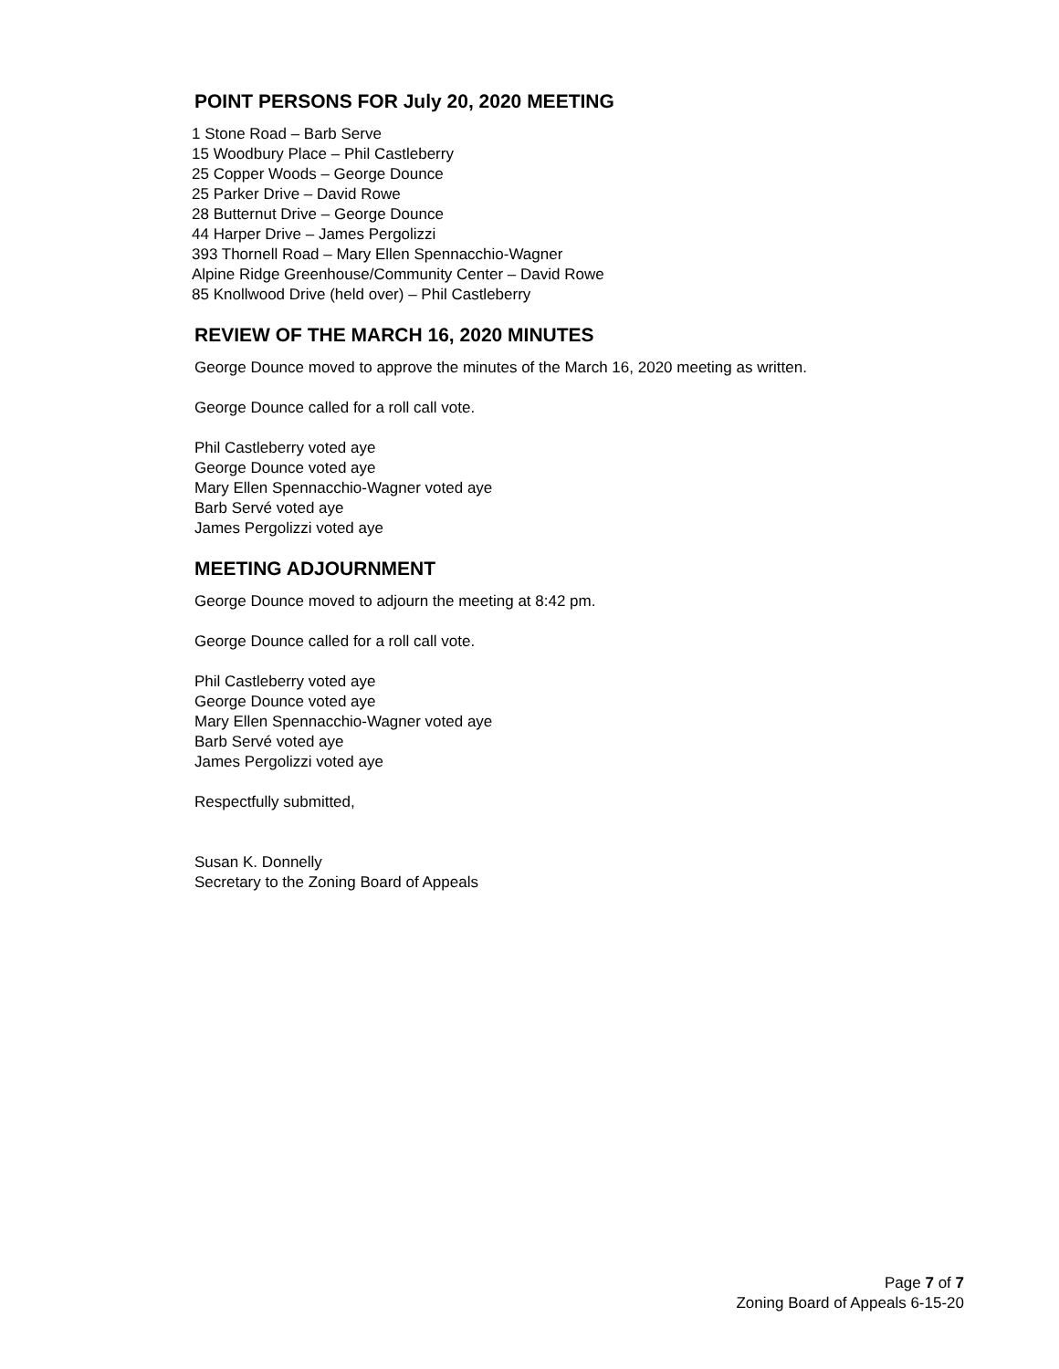POINT PERSONS FOR July 20, 2020 MEETING
1 Stone Road – Barb Serve
15 Woodbury Place – Phil Castleberry
25 Copper Woods – George Dounce
25 Parker Drive – David Rowe
28 Butternut Drive – George Dounce
44 Harper Drive – James Pergolizzi
393 Thornell Road – Mary Ellen Spennacchio-Wagner
Alpine Ridge Greenhouse/Community Center – David Rowe
85 Knollwood Drive (held over) – Phil Castleberry
REVIEW OF THE MARCH 16, 2020 MINUTES
George Dounce moved to approve the minutes of the March 16, 2020 meeting as written.
George Dounce called for a roll call vote.
Phil Castleberry voted aye
George Dounce voted aye
Mary Ellen Spennacchio-Wagner voted aye
Barb Servé voted aye
James Pergolizzi voted aye
MEETING ADJOURNMENT
George Dounce moved to adjourn the meeting at 8:42 pm.
George Dounce called for a roll call vote.
Phil Castleberry voted aye
George Dounce voted aye
Mary Ellen Spennacchio-Wagner voted aye
Barb Servé voted aye
James Pergolizzi voted aye
Respectfully submitted,
Susan K. Donnelly
Secretary to the Zoning Board of Appeals
Page 7 of 7
Zoning Board of Appeals 6-15-20